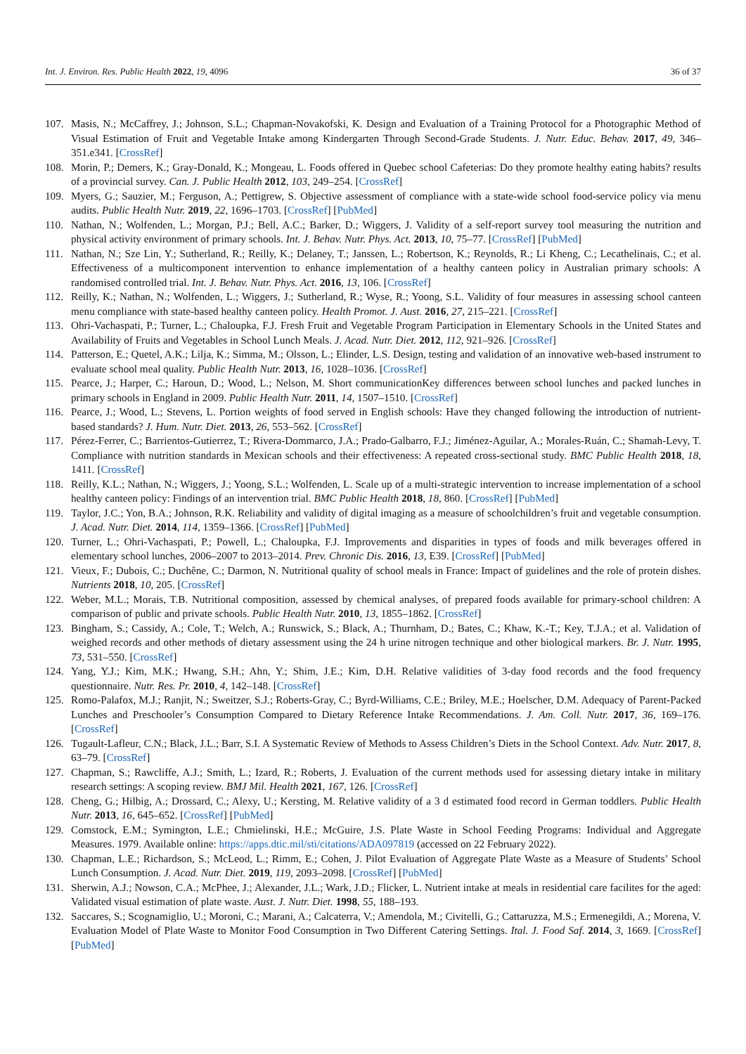Int. J. Environ. Res. Public Health 2022, 19, 4096 36 of 37
107. Masis, N.; McCaffrey, J.; Johnson, S.L.; Chapman-Novakofski, K. Design and Evaluation of a Training Protocol for a Photographic Method of Visual Estimation of Fruit and Vegetable Intake among Kindergarten Through Second-Grade Students. J. Nutr. Educ. Behav. 2017, 49, 346–351.e341. [CrossRef]
108. Morin, P.; Demers, K.; Gray-Donald, K.; Mongeau, L. Foods offered in Quebec school Cafeterias: Do they promote healthy eating habits? results of a provincial survey. Can. J. Public Health 2012, 103, 249–254. [CrossRef]
109. Myers, G.; Sauzier, M.; Ferguson, A.; Pettigrew, S. Objective assessment of compliance with a state-wide school food-service policy via menu audits. Public Health Nutr. 2019, 22, 1696–1703. [CrossRef] [PubMed]
110. Nathan, N.; Wolfenden, L.; Morgan, P.J.; Bell, A.C.; Barker, D.; Wiggers, J. Validity of a self-report survey tool measuring the nutrition and physical activity environment of primary schools. Int. J. Behav. Nutr. Phys. Act. 2013, 10, 75–77. [CrossRef] [PubMed]
111. Nathan, N.; Sze Lin, Y.; Sutherland, R.; Reilly, K.; Delaney, T.; Janssen, L.; Robertson, K.; Reynolds, R.; Li Kheng, C.; Lecathelinais, C.; et al. Effectiveness of a multicomponent intervention to enhance implementation of a healthy canteen policy in Australian primary schools: A randomised controlled trial. Int. J. Behav. Nutr. Phys. Act. 2016, 13, 106. [CrossRef]
112. Reilly, K.; Nathan, N.; Wolfenden, L.; Wiggers, J.; Sutherland, R.; Wyse, R.; Yoong, S.L. Validity of four measures in assessing school canteen menu compliance with state-based healthy canteen policy. Health Promot. J. Aust. 2016, 27, 215–221. [CrossRef]
113. Ohri-Vachaspati, P.; Turner, L.; Chaloupka, F.J. Fresh Fruit and Vegetable Program Participation in Elementary Schools in the United States and Availability of Fruits and Vegetables in School Lunch Meals. J. Acad. Nutr. Diet. 2012, 112, 921–926. [CrossRef]
114. Patterson, E.; Quetel, A.K.; Lilja, K.; Simma, M.; Olsson, L.; Elinder, L.S. Design, testing and validation of an innovative web-based instrument to evaluate school meal quality. Public Health Nutr. 2013, 16, 1028–1036. [CrossRef]
115. Pearce, J.; Harper, C.; Haroun, D.; Wood, L.; Nelson, M. Short communicationKey differences between school lunches and packed lunches in primary schools in England in 2009. Public Health Nutr. 2011, 14, 1507–1510. [CrossRef]
116. Pearce, J.; Wood, L.; Stevens, L. Portion weights of food served in English schools: Have they changed following the introduction of nutrient-based standards? J. Hum. Nutr. Diet. 2013, 26, 553–562. [CrossRef]
117. Pérez-Ferrer, C.; Barrientos-Gutierrez, T.; Rivera-Dommarco, J.A.; Prado-Galbarro, F.J.; Jiménez-Aguilar, A.; Morales-Ruán, C.; Shamah-Levy, T. Compliance with nutrition standards in Mexican schools and their effectiveness: A repeated cross-sectional study. BMC Public Health 2018, 18, 1411. [CrossRef]
118. Reilly, K.L.; Nathan, N.; Wiggers, J.; Yoong, S.L.; Wolfenden, L. Scale up of a multi-strategic intervention to increase implementation of a school healthy canteen policy: Findings of an intervention trial. BMC Public Health 2018, 18, 860. [CrossRef] [PubMed]
119. Taylor, J.C.; Yon, B.A.; Johnson, R.K. Reliability and validity of digital imaging as a measure of schoolchildren’s fruit and vegetable consumption. J. Acad. Nutr. Diet. 2014, 114, 1359–1366. [CrossRef] [PubMed]
120. Turner, L.; Ohri-Vachaspati, P.; Powell, L.; Chaloupka, F.J. Improvements and disparities in types of foods and milk beverages offered in elementary school lunches, 2006–2007 to 2013–2014. Prev. Chronic Dis. 2016, 13, E39. [CrossRef] [PubMed]
121. Vieux, F.; Dubois, C.; Duchêne, C.; Darmon, N. Nutritional quality of school meals in France: Impact of guidelines and the role of protein dishes. Nutrients 2018, 10, 205. [CrossRef]
122. Weber, M.L.; Morais, T.B. Nutritional composition, assessed by chemical analyses, of prepared foods available for primary-school children: A comparison of public and private schools. Public Health Nutr. 2010, 13, 1855–1862. [CrossRef]
123. Bingham, S.; Cassidy, A.; Cole, T.; Welch, A.; Runswick, S.; Black, A.; Thurnham, D.; Bates, C.; Khaw, K.-T.; Key, T.J.A.; et al. Validation of weighed records and other methods of dietary assessment using the 24 h urine nitrogen technique and other biological markers. Br. J. Nutr. 1995, 73, 531–550. [CrossRef]
124. Yang, Y.J.; Kim, M.K.; Hwang, S.H.; Ahn, Y.; Shim, J.E.; Kim, D.H. Relative validities of 3-day food records and the food frequency questionnaire. Nutr. Res. Pr. 2010, 4, 142–148. [CrossRef]
125. Romo-Palafox, M.J.; Ranjit, N.; Sweitzer, S.J.; Roberts-Gray, C.; Byrd-Williams, C.E.; Briley, M.E.; Hoelscher, D.M. Adequacy of Parent-Packed Lunches and Preschooler’s Consumption Compared to Dietary Reference Intake Recommendations. J. Am. Coll. Nutr. 2017, 36, 169–176. [CrossRef]
126. Tugault-Lafleur, C.N.; Black, J.L.; Barr, S.I. A Systematic Review of Methods to Assess Children’s Diets in the School Context. Adv. Nutr. 2017, 8, 63–79. [CrossRef]
127. Chapman, S.; Rawcliffe, A.J.; Smith, L.; Izard, R.; Roberts, J. Evaluation of the current methods used for assessing dietary intake in military research settings: A scoping review. BMJ Mil. Health 2021, 167, 126. [CrossRef]
128. Cheng, G.; Hilbig, A.; Drossard, C.; Alexy, U.; Kersting, M. Relative validity of a 3 d estimated food record in German toddlers. Public Health Nutr. 2013, 16, 645–652. [CrossRef] [PubMed]
129. Comstock, E.M.; Symington, L.E.; Chmielinski, H.E.; McGuire, J.S. Plate Waste in School Feeding Programs: Individual and Aggregate Measures. 1979. Available online: https://apps.dtic.mil/sti/citations/ADA097819 (accessed on 22 February 2022).
130. Chapman, L.E.; Richardson, S.; McLeod, L.; Rimm, E.; Cohen, J. Pilot Evaluation of Aggregate Plate Waste as a Measure of Students’ School Lunch Consumption. J. Acad. Nutr. Diet. 2019, 119, 2093–2098. [CrossRef] [PubMed]
131. Sherwin, A.J.; Nowson, C.A.; McPhee, J.; Alexander, J.L.; Wark, J.D.; Flicker, L. Nutrient intake at meals in residential care facilites for the aged: Validated visual estimation of plate waste. Aust. J. Nutr. Diet. 1998, 55, 188–193.
132. Saccares, S.; Scognamiglio, U.; Moroni, C.; Marani, A.; Calcaterra, V.; Amendola, M.; Civitelli, G.; Cattaruzza, M.S.; Ermenegildi, A.; Morena, V. Evaluation Model of Plate Waste to Monitor Food Consumption in Two Different Catering Settings. Ital. J. Food Saf. 2014, 3, 1669. [CrossRef] [PubMed]